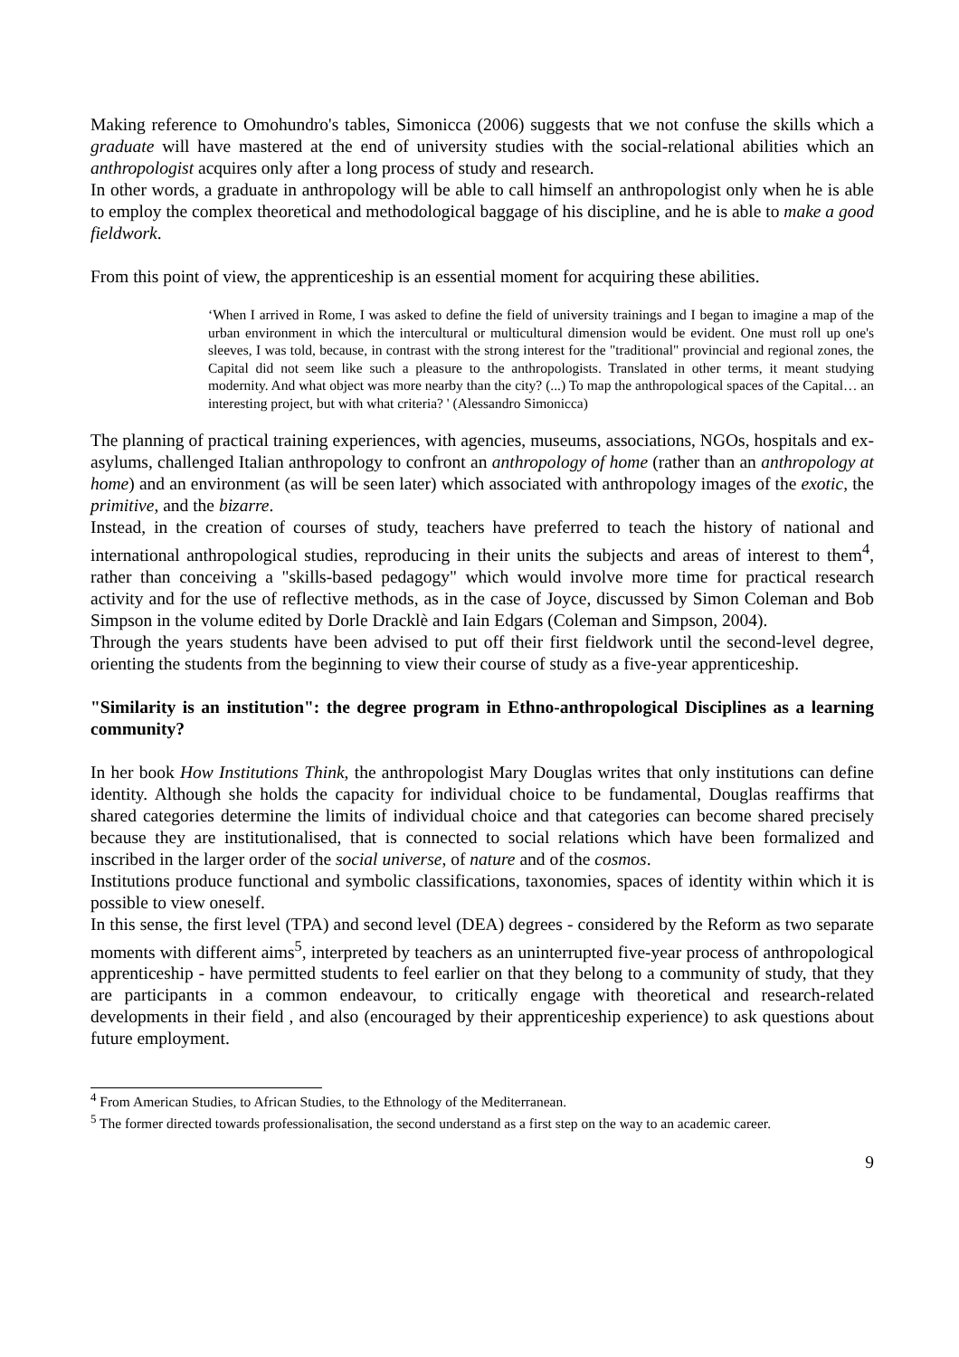Making reference to Omohundro's tables, Simonicca (2006) suggests that we not confuse the skills which a graduate will have mastered at the end of university studies with the social-relational abilities which an anthropologist acquires only after a long process of study and research.
In other words, a graduate in anthropology will be able to call himself an anthropologist only when he is able to employ the complex theoretical and methodological baggage of his discipline, and he is able to make a good fieldwork.
From this point of view, the apprenticeship is an essential moment for acquiring these abilities.
‘When I arrived in Rome, I was asked to define the field of university trainings and I began to imagine a map of the urban environment in which the intercultural or multicultural dimension would be evident. One must roll up one's sleeves, I was told, because, in contrast with the strong interest for the "traditional" provincial and regional zones, the Capital did not seem like such a pleasure to the anthropologists. Translated in other terms, it meant studying modernity. And what object was more nearby than the city? (...) To map the anthropological spaces of the Capital… an interesting project, but with what criteria? ' (Alessandro Simonicca)
The planning of practical training experiences, with agencies, museums, associations, NGOs, hospitals and ex-asylums, challenged Italian anthropology to confront an anthropology of home (rather than an anthropology at home) and an environment (as will be seen later) which associated with anthropology images of the exotic, the primitive, and the bizarre.
Instead, in the creation of courses of study, teachers have preferred to teach the history of national and international anthropological studies, reproducing in their units the subjects and areas of interest to them<sup>4</sup>, rather than conceiving a "skills-based pedagogy" which would involve more time for practical research activity and for the use of reflective methods, as in the case of Joyce, discussed by Simon Coleman and Bob Simpson in the volume edited by Dorle Dracklè and Iain Edgars (Coleman and Simpson, 2004).
Through the years students have been advised to put off their first fieldwork until the second-level degree, orienting the students from the beginning to view their course of study as a five-year apprenticeship.
"Similarity is an institution": the degree program in Ethno-anthropological Disciplines as a learning community?
In her book How Institutions Think, the anthropologist Mary Douglas writes that only institutions can define identity. Although she holds the capacity for individual choice to be fundamental, Douglas reaffirms that shared categories determine the limits of individual choice and that categories can become shared precisely because they are institutionalised, that is connected to social relations which have been formalized and inscribed in the larger order of the social universe, of nature and of the cosmos.
Institutions produce functional and symbolic classifications, taxonomies, spaces of identity within which it is possible to view oneself.
In this sense, the first level (TPA) and second level (DEA) degrees - considered by the Reform as two separate moments with different aims<sup>5</sup>, interpreted by teachers as an uninterrupted five-year process of anthropological apprenticeship - have permitted students to feel earlier on that they belong to a community of study, that they are participants in a common endeavour, to critically engage with theoretical and research-related developments in their field , and also (encouraged by their apprenticeship experience) to ask questions about future employment.
<sup>4</sup> From American Studies, to African Studies, to the Ethnology of the Mediterranean.
<sup>5</sup> The former directed towards professionalisation, the second understand as a first step on the way to an academic career.
9